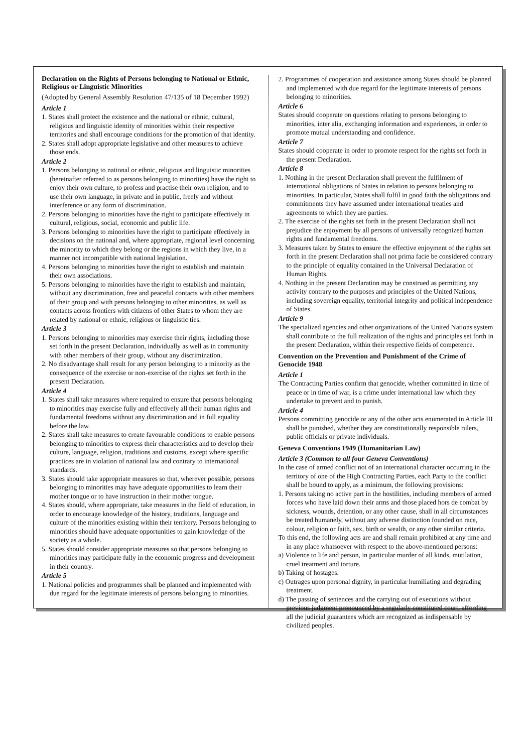Declaration on the Rights of Persons belonging to National or Ethnic, Religious or Linguistic Minorities
(Adopted by General Assembly Resolution 47/135 of 18 December 1992)
Article 1
1. States shall protect the existence and the national or ethnic, cultural, religious and linguistic identity of minorities within their respective territories and shall encourage conditions for the promotion of that identity.
2. States shall adopt appropriate legislative and other measures to achieve those ends.
Article 2
1. Persons belonging to national or ethnic, religious and linguistic minorities (hereinafter referred to as persons belonging to minorities) have the right to enjoy their own culture, to profess and practise their own religion, and to use their own language, in private and in public, freely and without interference or any form of discrimination.
2. Persons belonging to minorities have the right to participate effectively in cultural, religious, social, economic and public life.
3. Persons belonging to minorities have the right to participate effectively in decisions on the national and, where appropriate, regional level concerning the minority to which they belong or the regions in which they live, in a manner not incompatible with national legislation.
4. Persons belonging to minorities have the right to establish and maintain their own associations.
5. Persons belonging to minorities have the right to establish and maintain, without any discrimination, free and peaceful contacts with other members of their group and with persons belonging to other minorities, as well as contacts across frontiers with citizens of other States to whom they are related by national or ethnic, religious or linguistic ties.
Article 3
1. Persons belonging to minorities may exercise their rights, including those set forth in the present Declaration, individually as well as in community with other members of their group, without any discrimination.
2. No disadvantage shall result for any person belonging to a minority as the consequence of the exercise or non-exercise of the rights set forth in the present Declaration.
Article 4
1. States shall take measures where required to ensure that persons belonging to minorities may exercise fully and effectively all their human rights and fundamental freedoms without any discrimination and in full equality before the law.
2. States shall take measures to create favourable conditions to enable persons belonging to minorities to express their characteristics and to develop their culture, language, religion, traditions and customs, except where specific practices are in violation of national law and contrary to international standards.
3. States should take appropriate measures so that, wherever possible, persons belonging to minorities may have adequate opportunities to learn their mother tongue or to have instruction in their mother tongue.
4. States should, where appropriate, take measures in the field of education, in order to encourage knowledge of the history, traditions, language and culture of the minorities existing within their territory. Persons belonging to minorities should have adequate opportunities to gain knowledge of the society as a whole.
5. States should consider appropriate measures so that persons belonging to minorities may participate fully in the economic progress and development in their country.
Article 5
1. National policies and programmes shall be planned and implemented with due regard for the legitimate interests of persons belonging to minorities.
2. Programmes of cooperation and assistance among States should be planned and implemented with due regard for the legitimate interests of persons belonging to minorities.
Article 6
States should cooperate on questions relating to persons belonging to minorities, inter alia, exchanging information and experiences, in order to promote mutual understanding and confidence.
Article 7
States should cooperate in order to promote respect for the rights set forth in the present Declaration.
Article 8
1. Nothing in the present Declaration shall prevent the fulfilment of international obligations of States in relation to persons belonging to minorities. In particular, States shall fulfil in good faith the obligations and commitments they have assumed under international treaties and agreements to which they are parties.
2. The exercise of the rights set forth in the present Declaration shall not prejudice the enjoyment by all persons of universally recognized human rights and fundamental freedoms.
3. Measures taken by States to ensure the effective enjoyment of the rights set forth in the present Declaration shall not prima facie be considered contrary to the principle of equality contained in the Universal Declaration of Human Rights.
4. Nothing in the present Declaration may be construed as permitting any activity contrary to the purposes and principles of the United Nations, including sovereign equality, territorial integrity and political independence of States.
Article 9
The specialized agencies and other organizations of the United Nations system shall contribute to the full realization of the rights and principles set forth in the present Declaration, within their respective fields of competence.
Convention on the Prevention and Punishment of the Crime of Genocide 1948
Article 1
The Contracting Parties confirm that genocide, whether committed in time of peace or in time of war, is a crime under international law which they undertake to prevent and to punish.
Article 4
Persons committing genocide or any of the other acts enumerated in Article III shall be punished, whether they are constitutionally responsible rulers, public officials or private individuals.
Geneva Conventions 1949 (Humanitarian Law)
Article 3 (Common to all four Geneva Conventions)
In the case of armed conflict not of an international character occurring in the territory of one of the High Contracting Parties, each Party to the conflict shall be bound to apply, as a minimum, the following provisions:
1. Persons taking no active part in the hostilities, including members of armed forces who have laid down their arms and those placed hors de combat by sickness, wounds, detention, or any other cause, shall in all circumstances be treated humanely, without any adverse distinction founded on race, colour, religion or faith, sex, birth or wealth, or any other similar criteria.
To this end, the following acts are and shall remain prohibited at any time and in any place whatsoever with respect to the above-mentioned persons:
a) Violence to life and person, in particular murder of all kinds, mutilation, cruel treatment and torture.
b) Taking of hostages.
c) Outrages upon personal dignity, in particular humiliating and degrading treatment.
d) The passing of sentences and the carrying out of executions without previous judgment pronounced by a regularly constituted court, affording all the judicial guarantees which are recognized as indispensable by civilized peoples.